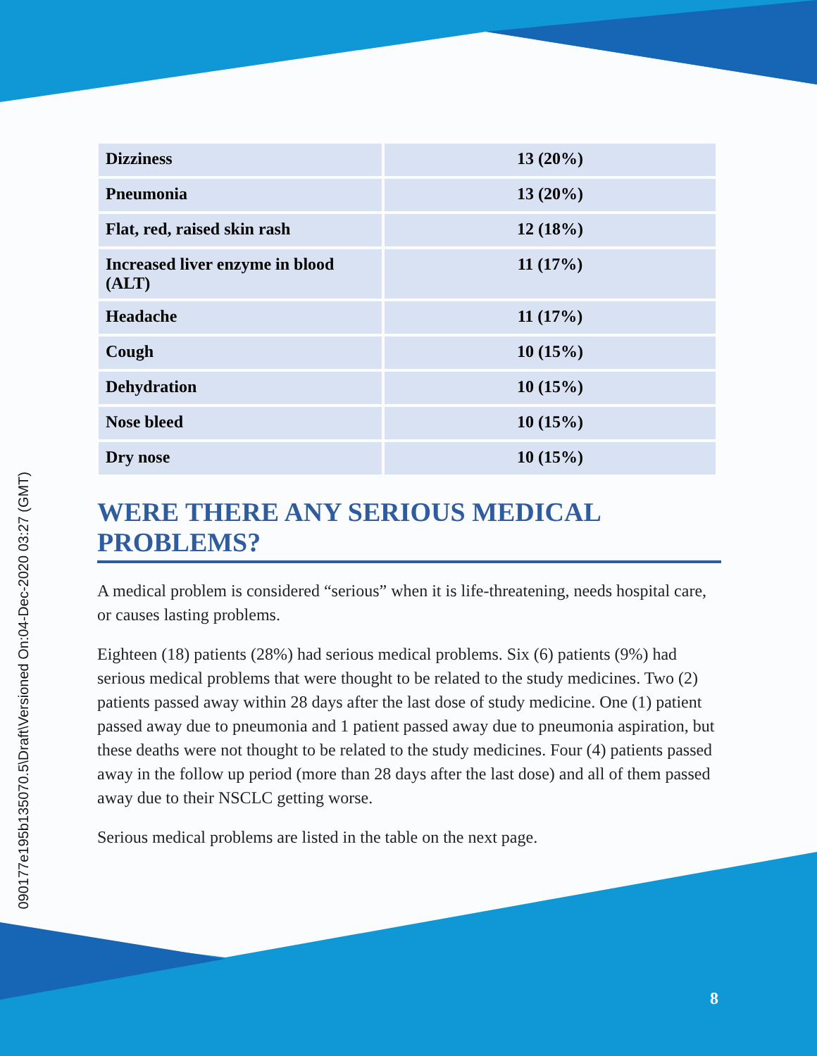090177e195b135070.5\Draft\Versioned On:04-Dec-2020 03:27 (GMT)
| Dizziness | 13 (20%) |
| Pneumonia | 13 (20%) |
| Flat, red, raised skin rash | 12 (18%) |
| Increased liver enzyme in blood (ALT) | 11 (17%) |
| Headache | 11 (17%) |
| Cough | 10 (15%) |
| Dehydration | 10 (15%) |
| Nose bleed | 10 (15%) |
| Dry nose | 10 (15%) |
WERE THERE ANY SERIOUS MEDICAL PROBLEMS?
A medical problem is considered “serious” when it is life-threatening, needs hospital care, or causes lasting problems.
Eighteen (18) patients (28%) had serious medical problems. Six (6) patients (9%) had serious medical problems that were thought to be related to the study medicines. Two (2) patients passed away within 28 days after the last dose of study medicine. One (1) patient passed away due to pneumonia and 1 patient passed away due to pneumonia aspiration, but these deaths were not thought to be related to the study medicines. Four (4) patients passed away in the follow up period (more than 28 days after the last dose) and all of them passed away due to their NSCLC getting worse.
Serious medical problems are listed in the table on the next page.
8